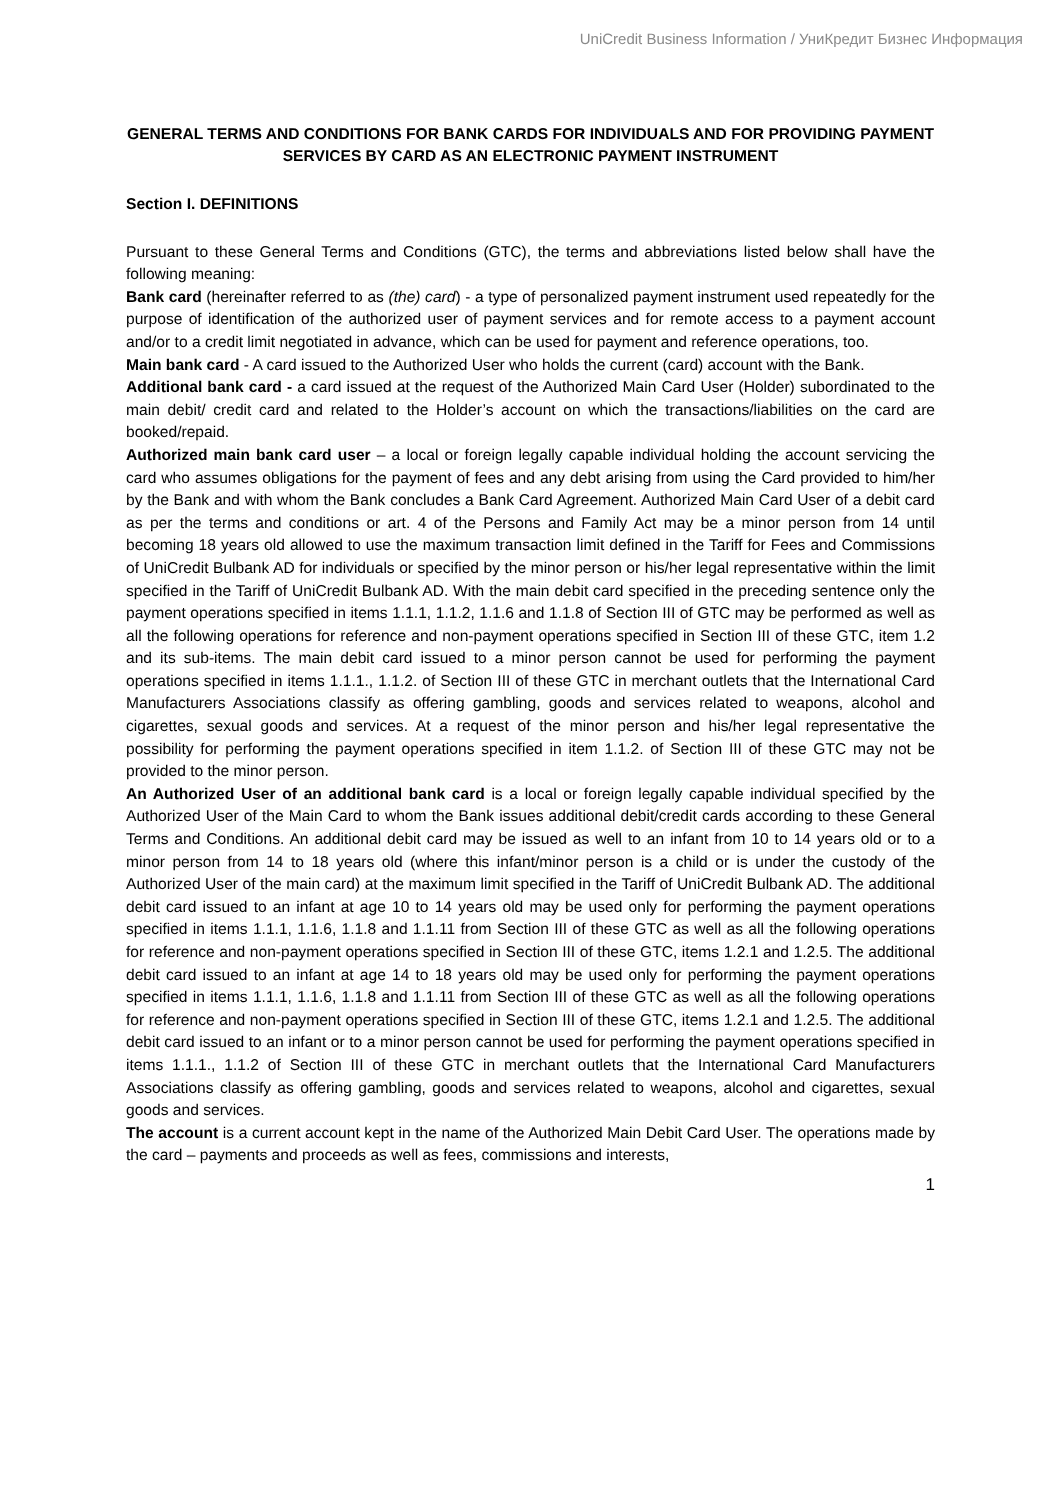UniCredit Business Information / УниКредит Бизнес Информация
GENERAL TERMS AND CONDITIONS FOR BANK CARDS FOR INDIVIDUALS AND FOR PROVIDING PAYMENT SERVICES BY CARD AS AN ELECTRONIC PAYMENT INSTRUMENT
Section I. DEFINITIONS
Pursuant to these General Terms and Conditions (GTC), the terms and abbreviations listed below shall have the following meaning:
Bank card (hereinafter referred to as (the) card) - a type of personalized payment instrument used repeatedly for the purpose of identification of the authorized user of payment services and for remote access to a payment account and/or to a credit limit negotiated in advance, which can be used for payment and reference operations, too.
Main bank card - A card issued to the Authorized User who holds the current (card) account with the Bank.
Additional bank card - a card issued at the request of the Authorized Main Card User (Holder) subordinated to the main debit/ credit card and related to the Holder’s account on which the transactions/liabilities on the card are booked/repaid.
Authorized main bank card user – a local or foreign legally capable individual holding the account servicing the card who assumes obligations for the payment of fees and any debt arising from using the Card provided to him/her by the Bank and with whom the Bank concludes a Bank Card Agreement. Authorized Main Card User of a debit card as per the terms and conditions or art. 4 of the Persons and Family Act may be a minor person from 14 until becoming 18 years old allowed to use the maximum transaction limit defined in the Tariff for Fees and Commissions of UniCredit Bulbank AD for individuals or specified by the minor person or his/her legal representative within the limit specified in the Tariff of UniCredit Bulbank AD. With the main debit card specified in the preceding sentence only the payment operations specified in items 1.1.1, 1.1.2, 1.1.6 and 1.1.8 of Section III of GTC may be performed as well as all the following operations for reference and non-payment operations specified in Section III of these GTC, item 1.2 and its sub-items. The main debit card issued to a minor person cannot be used for performing the payment operations specified in items 1.1.1., 1.1.2. of Section III of these GTC in merchant outlets that the International Card Manufacturers Associations classify as offering gambling, goods and services related to weapons, alcohol and cigarettes, sexual goods and services. At a request of the minor person and his/her legal representative the possibility for performing the payment operations specified in item 1.1.2. of Section III of these GTC may not be provided to the minor person.
An Authorized User of an additional bank card is a local or foreign legally capable individual specified by the Authorized User of the Main Card to whom the Bank issues additional debit/credit cards according to these General Terms and Conditions. An additional debit card may be issued as well to an infant from 10 to 14 years old or to a minor person from 14 to 18 years old (where this infant/minor person is a child or is under the custody of the Authorized User of the main card) at the maximum limit specified in the Tariff of UniCredit Bulbank AD. The additional debit card issued to an infant at age 10 to 14 years old may be used only for performing the payment operations specified in items 1.1.1, 1.1.6, 1.1.8 and 1.1.11 from Section III of these GTC as well as all the following operations for reference and non-payment operations specified in Section III of these GTC, items 1.2.1 and 1.2.5. The additional debit card issued to an infant at age 14 to 18 years old may be used only for performing the payment operations specified in items 1.1.1, 1.1.6, 1.1.8 and 1.1.11 from Section III of these GTC as well as all the following operations for reference and non-payment operations specified in Section III of these GTC, items 1.2.1 and 1.2.5. The additional debit card issued to an infant or to a minor person cannot be used for performing the payment operations specified in items 1.1.1., 1.1.2 of Section III of these GTC in merchant outlets that the International Card Manufacturers Associations classify as offering gambling, goods and services related to weapons, alcohol and cigarettes, sexual goods and services.
The account is a current account kept in the name of the Authorized Main Debit Card User. The operations made by the card – payments and proceeds as well as fees, commissions and interests,
1